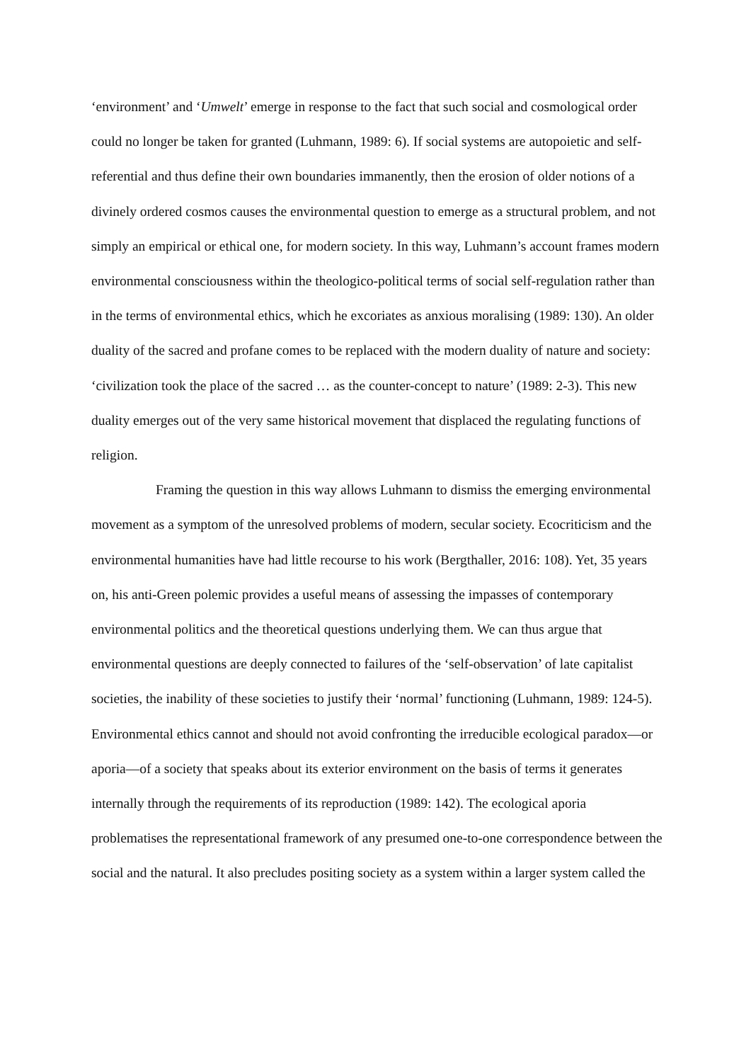‘environment’ and ‘Umwelt’ emerge in response to the fact that such social and cosmological order could no longer be taken for granted (Luhmann, 1989: 6). If social systems are autopoietic and self-referential and thus define their own boundaries immanently, then the erosion of older notions of a divinely ordered cosmos causes the environmental question to emerge as a structural problem, and not simply an empirical or ethical one, for modern society. In this way, Luhmann’s account frames modern environmental consciousness within the theologico-political terms of social self-regulation rather than in the terms of environmental ethics, which he excoriates as anxious moralising (1989: 130). An older duality of the sacred and profane comes to be replaced with the modern duality of nature and society: ‘civilization took the place of the sacred … as the counter-concept to nature’ (1989: 2-3). This new duality emerges out of the very same historical movement that displaced the regulating functions of religion.
Framing the question in this way allows Luhmann to dismiss the emerging environmental movement as a symptom of the unresolved problems of modern, secular society. Ecocriticism and the environmental humanities have had little recourse to his work (Bergthaller, 2016: 108). Yet, 35 years on, his anti-Green polemic provides a useful means of assessing the impasses of contemporary environmental politics and the theoretical questions underlying them. We can thus argue that environmental questions are deeply connected to failures of the ‘self-observation’ of late capitalist societies, the inability of these societies to justify their ‘normal’ functioning (Luhmann, 1989: 124-5). Environmental ethics cannot and should not avoid confronting the irreducible ecological paradox—or aporia—of a society that speaks about its exterior environment on the basis of terms it generates internally through the requirements of its reproduction (1989: 142). The ecological aporia problematises the representational framework of any presumed one-to-one correspondence between the social and the natural. It also precludes positing society as a system within a larger system called the